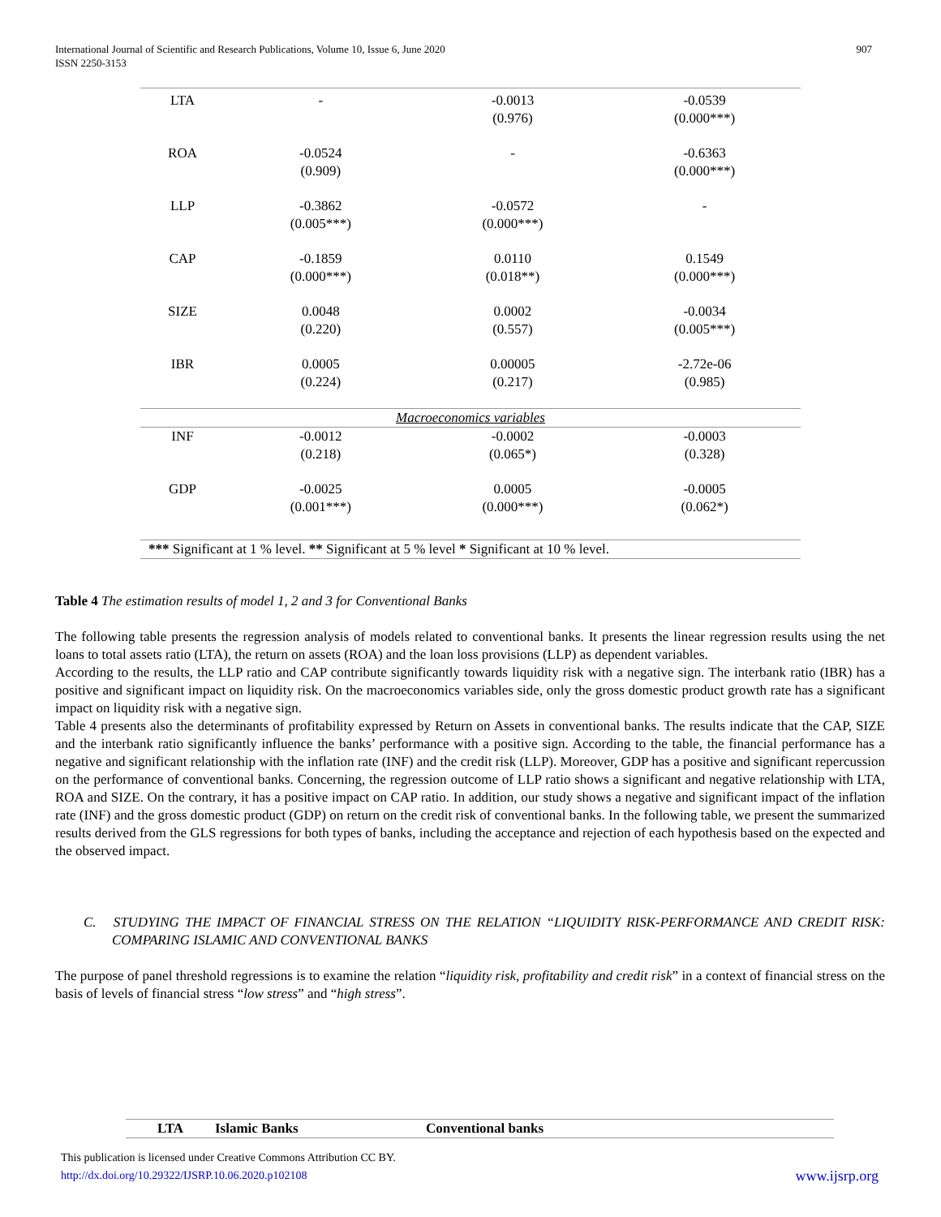International Journal of Scientific and Research Publications, Volume 10, Issue 6, June 2020
ISSN 2250-3153
907
| LTA | - | -0.0013 (0.976) | -0.0539 (0.000***) |
| ROA | -0.0524 (0.909) | - | -0.6363 (0.000***) |
| LLP | -0.3862 (0.005***) | -0.0572 (0.000***) | - |
| CAP | -0.1859 (0.000***) | 0.0110 (0.018**) | 0.1549 (0.000***) |
| SIZE | 0.0048 (0.220) | 0.0002 (0.557) | -0.0034 (0.005***) |
| IBR | 0.0005 (0.224) | 0.00005 (0.217) | -2.72e-06 (0.985) |
| Macroeconomics variables | | | |
| INF | -0.0012 (0.218) | -0.0002 (0.065*) | -0.0003 (0.328) |
| GDP | -0.0025 (0.001***) | 0.0005 (0.000***) | -0.0005 (0.062*) |
| *** Significant at 1 % level. ** Significant at 5 % level * Significant at 10 % level. | | | |
Table 4 The estimation results of model 1, 2 and 3 for Conventional Banks
The following table presents the regression analysis of models related to conventional banks. It presents the linear regression results using the net loans to total assets ratio (LTA), the return on assets (ROA) and the loan loss provisions (LLP) as dependent variables.
According to the results, the LLP ratio and CAP contribute significantly towards liquidity risk with a negative sign. The interbank ratio (IBR) has a positive and significant impact on liquidity risk. On the macroeconomics variables side, only the gross domestic product growth rate has a significant impact on liquidity risk with a negative sign.
Table 4 presents also the determinants of profitability expressed by Return on Assets in conventional banks. The results indicate that the CAP, SIZE and the interbank ratio significantly influence the banks’ performance with a positive sign. According to the table, the financial performance has a negative and significant relationship with the inflation rate (INF) and the credit risk (LLP). Moreover, GDP has a positive and significant repercussion on the performance of conventional banks. Concerning, the regression outcome of LLP ratio shows a significant and negative relationship with LTA, ROA and SIZE. On the contrary, it has a positive impact on CAP ratio. In addition, our study shows a negative and significant impact of the inflation rate (INF) and the gross domestic product (GDP) on return on the credit risk of conventional banks. In the following table, we present the summarized results derived from the GLS regressions for both types of banks, including the acceptance and rejection of each hypothesis based on the expected and the observed impact.
C. STUDYING THE IMPACT OF FINANCIAL STRESS ON THE RELATION “LIQUIDITY RISK-PERFORMANCE AND CREDIT RISK: COMPARING ISLAMIC AND CONVENTIONAL BANKS
The purpose of panel threshold regressions is to examine the relation “liquidity risk, profitability and credit risk” in a context of financial stress on the basis of levels of financial stress “low stress” and “high stress”.
| LTA | Islamic Banks | Conventional banks |
This publication is licensed under Creative Commons Attribution CC BY.
http://dx.doi.org/10.29322/IJSRP.10.06.2020.p102108 www.ijsrp.org